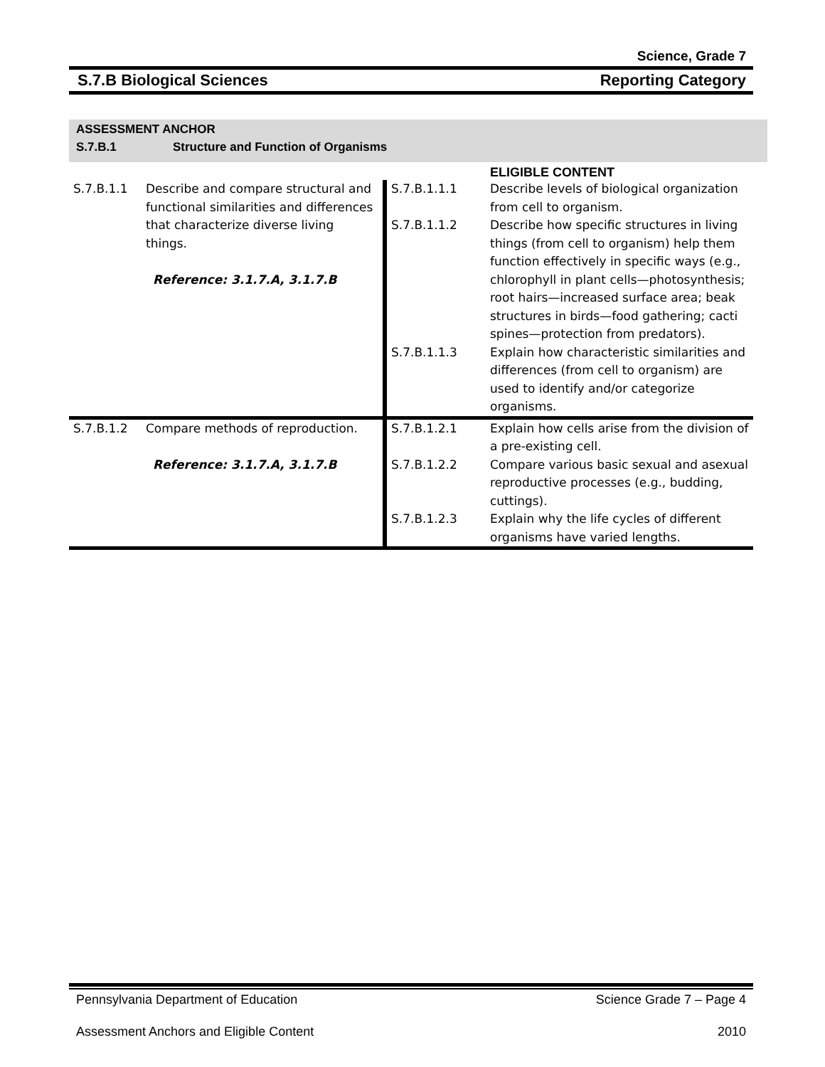Science, Grade 7
S.7.B Biological Sciences Reporting Category
ASSESSMENT ANCHOR
S.7.B.1 Structure and Function of Organisms
| | | | ELIGIBLE CONTENT |
| S.7.B.1.1 | Describe and compare structural and functional similarities and differences that characterize diverse living things. Reference: 3.1.7.A, 3.1.7.B | S.7.B.1.1.1 | Describe levels of biological organization from cell to organism. |
| | | S.7.B.1.1.2 | Describe how specific structures in living things (from cell to organism) help them function effectively in specific ways (e.g., chlorophyll in plant cells—photosynthesis; root hairs—increased surface area; beak structures in birds—food gathering; cacti spines—protection from predators). |
| | | S.7.B.1.1.3 | Explain how characteristic similarities and differences (from cell to organism) are used to identify and/or categorize organisms. |
| S.7.B.1.2 | Compare methods of reproduction. Reference: 3.1.7.A, 3.1.7.B | S.7.B.1.2.1 | Explain how cells arise from the division of a pre-existing cell. |
| | | S.7.B.1.2.2 | Compare various basic sexual and asexual reproductive processes (e.g., budding, cuttings). |
| | | S.7.B.1.2.3 | Explain why the life cycles of different organisms have varied lengths. |
Pennsylvania Department of Education Science Grade 7 – Page 4
Assessment Anchors and Eligible Content 2010